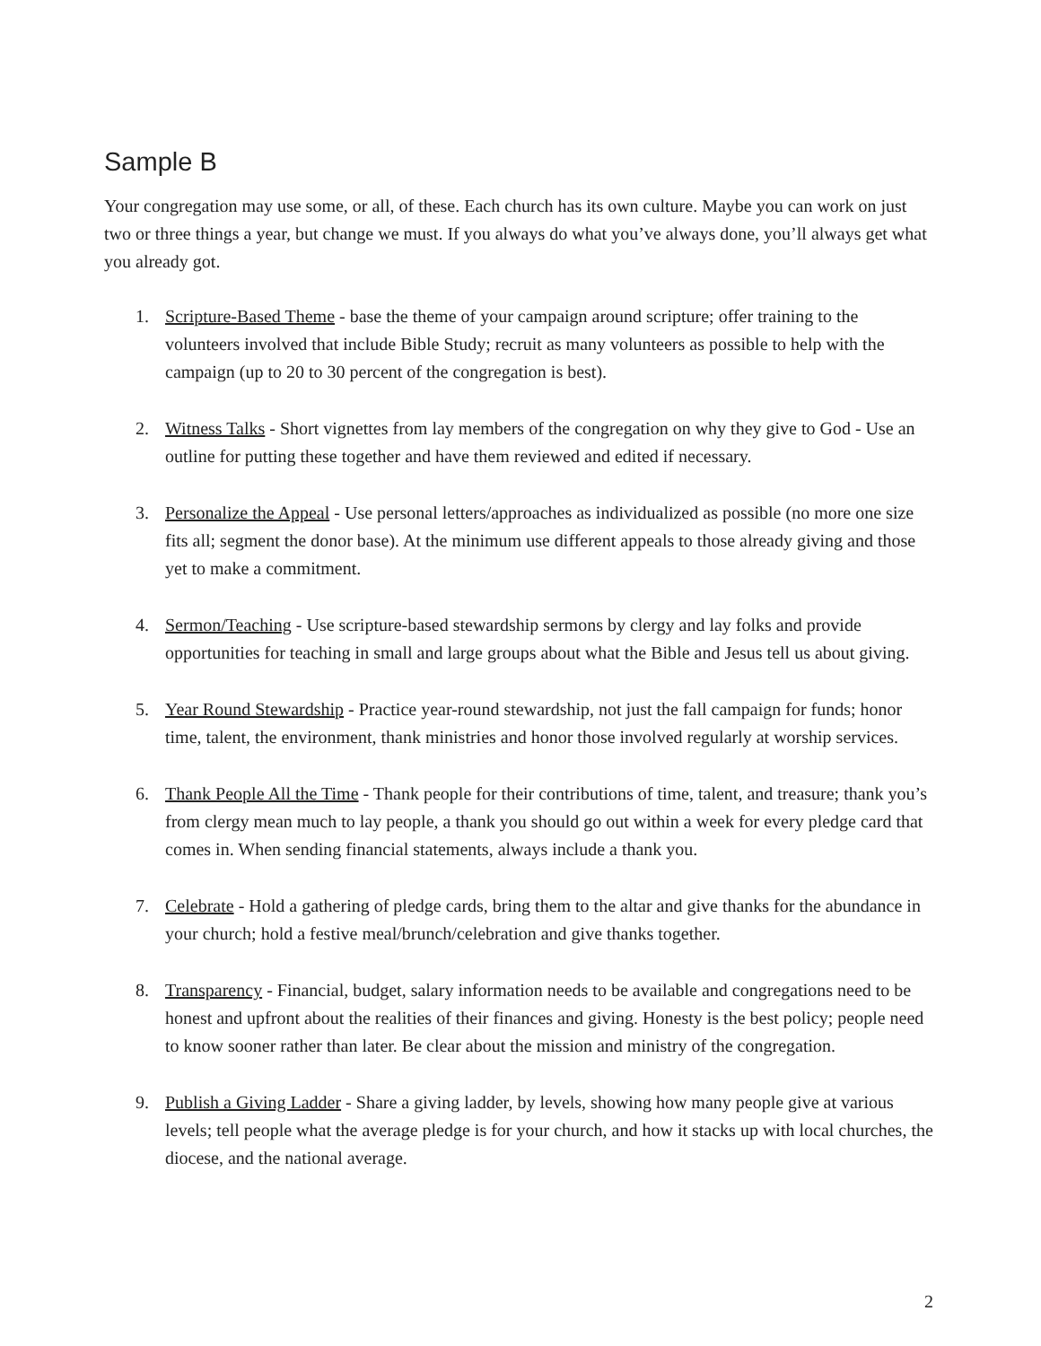Sample B
Your congregation may use some, or all, of these. Each church has its own culture. Maybe you can work on just two or three things a year, but change we must. If you always do what you’ve always done, you’ll always get what you already got.
1. Scripture-Based Theme - base the theme of your campaign around scripture; offer training to the volunteers involved that include Bible Study; recruit as many volunteers as possible to help with the campaign (up to 20 to 30 percent of the congregation is best).
2. Witness Talks - Short vignettes from lay members of the congregation on why they give to God - Use an outline for putting these together and have them reviewed and edited if necessary.
3. Personalize the Appeal - Use personal letters/approaches as individualized as possible (no more one size fits all; segment the donor base). At the minimum use different appeals to those already giving and those yet to make a commitment.
4. Sermon/Teaching - Use scripture-based stewardship sermons by clergy and lay folks and provide opportunities for teaching in small and large groups about what the Bible and Jesus tell us about giving.
5. Year Round Stewardship - Practice year-round stewardship, not just the fall campaign for funds; honor time, talent, the environment, thank ministries and honor those involved regularly at worship services.
6. Thank People All the Time - Thank people for their contributions of time, talent, and treasure; thank you’s from clergy mean much to lay people, a thank you should go out within a week for every pledge card that comes in. When sending financial statements, always include a thank you.
7. Celebrate - Hold a gathering of pledge cards, bring them to the altar and give thanks for the abundance in your church; hold a festive meal/brunch/celebration and give thanks together.
8. Transparency - Financial, budget, salary information needs to be available and congregations need to be honest and upfront about the realities of their finances and giving. Honesty is the best policy; people need to know sooner rather than later. Be clear about the mission and ministry of the congregation.
9. Publish a Giving Ladder - Share a giving ladder, by levels, showing how many people give at various levels; tell people what the average pledge is for your church, and how it stacks up with local churches, the diocese, and the national average.
2